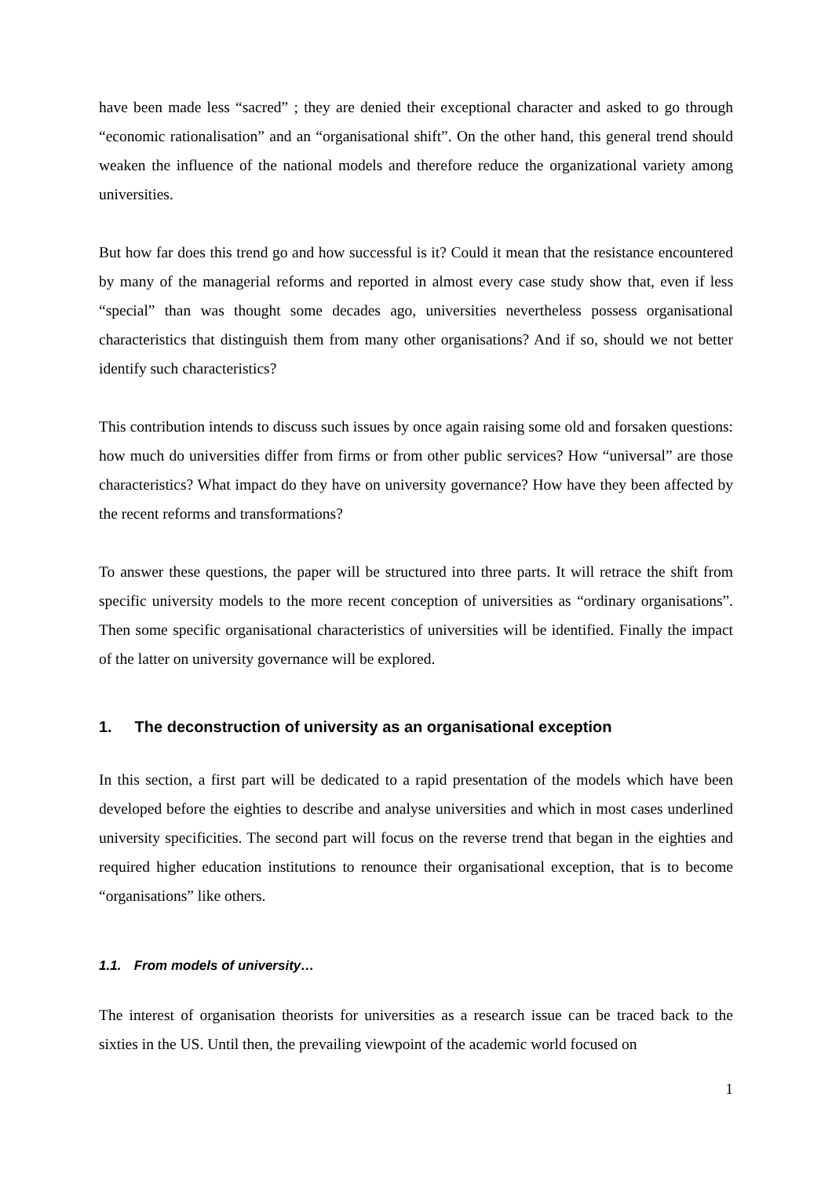have been made less “sacred” ; they are denied their exceptional character and asked to go through “economic rationalisation” and an “organisational shift”. On the other hand, this general trend should weaken the influence of the national models and therefore reduce the organizational variety among universities.
But how far does this trend go and how successful is it? Could it mean that the resistance encountered by many of the managerial reforms and reported in almost every case study show that, even if less “special” than was thought some decades ago, universities nevertheless possess organisational characteristics that distinguish them from many other organisations? And if so, should we not better identify such characteristics?
This contribution intends to discuss such issues by once again raising some old and forsaken questions: how much do universities differ from firms or from other public services? How “universal” are those characteristics? What impact do they have on university governance? How have they been affected by the recent reforms and transformations?
To answer these questions, the paper will be structured into three parts. It will retrace the shift from specific university models to the more recent conception of universities as “ordinary organisations”. Then some specific organisational characteristics of universities will be identified. Finally the impact of the latter on university governance will be explored.
1. The deconstruction of university as an organisational exception
In this section, a first part will be dedicated to a rapid presentation of the models which have been developed before the eighties to describe and analyse universities and which in most cases underlined university specificities. The second part will focus on the reverse trend that began in the eighties and required higher education institutions to renounce their organisational exception, that is to become “organisations” like others.
1.1. From models of university…
The interest of organisation theorists for universities as a research issue can be traced back to the sixties in the US. Until then, the prevailing viewpoint of the academic world focused on
1